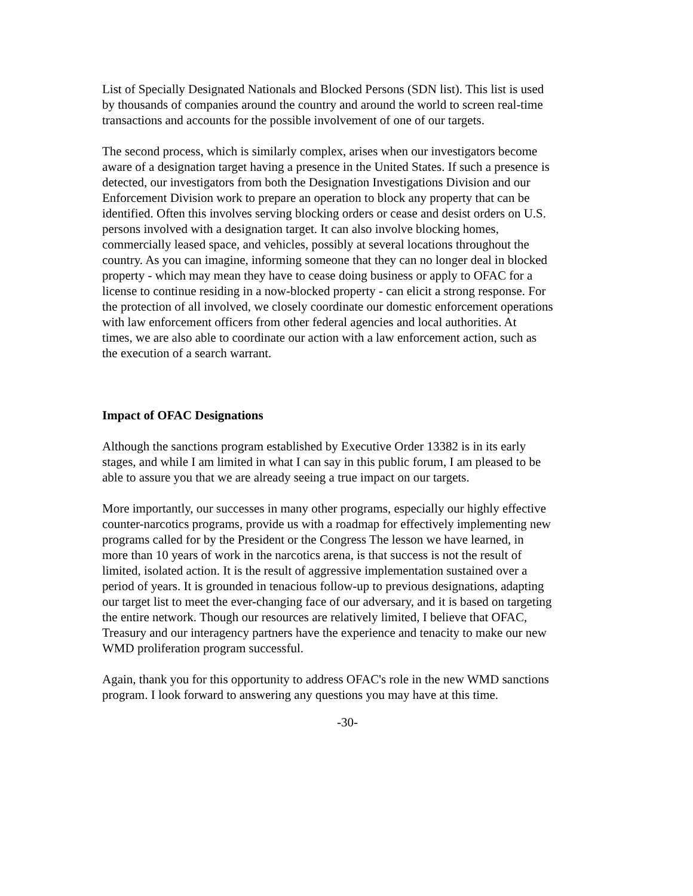List of Specially Designated Nationals and Blocked Persons (SDN list). This list is used by thousands of companies around the country and around the world to screen real-time transactions and accounts for the possible involvement of one of our targets.
The second process, which is similarly complex, arises when our investigators become aware of a designation target having a presence in the United States. If such a presence is detected, our investigators from both the Designation Investigations Division and our Enforcement Division work to prepare an operation to block any property that can be identified. Often this involves serving blocking orders or cease and desist orders on U.S. persons involved with a designation target. It can also involve blocking homes, commercially leased space, and vehicles, possibly at several locations throughout the country. As you can imagine, informing someone that they can no longer deal in blocked property - which may mean they have to cease doing business or apply to OFAC for a license to continue residing in a now-blocked property - can elicit a strong response. For the protection of all involved, we closely coordinate our domestic enforcement operations with law enforcement officers from other federal agencies and local authorities. At times, we are also able to coordinate our action with a law enforcement action, such as the execution of a search warrant.
Impact of OFAC Designations
Although the sanctions program established by Executive Order 13382 is in its early stages, and while I am limited in what I can say in this public forum, I am pleased to be able to assure you that we are already seeing a true impact on our targets.
More importantly, our successes in many other programs, especially our highly effective counter-narcotics programs, provide us with a roadmap for effectively implementing new programs called for by the President or the Congress The lesson we have learned, in more than 10 years of work in the narcotics arena, is that success is not the result of limited, isolated action. It is the result of aggressive implementation sustained over a period of years. It is grounded in tenacious follow-up to previous designations, adapting our target list to meet the ever-changing face of our adversary, and it is based on targeting the entire network. Though our resources are relatively limited, I believe that OFAC, Treasury and our interagency partners have the experience and tenacity to make our new WMD proliferation program successful.
Again, thank you for this opportunity to address OFAC's role in the new WMD sanctions program. I look forward to answering any questions you may have at this time.
-30-